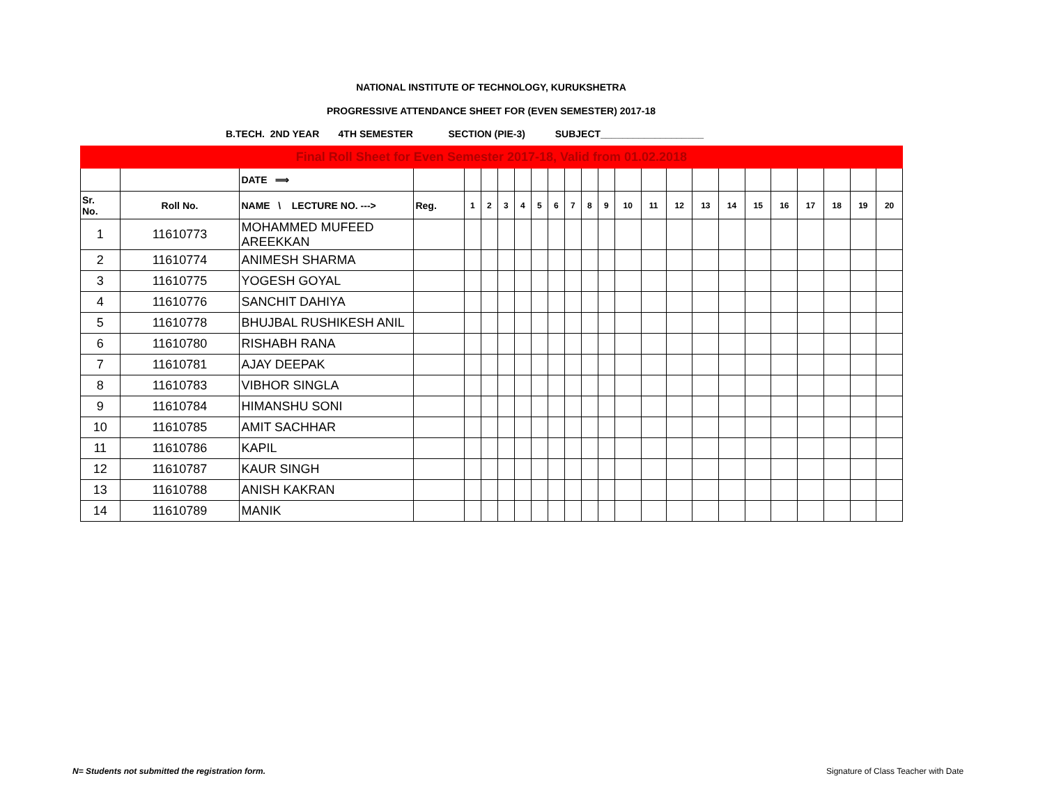NATIONAL INSTITUTE OF TECHNOLOGY, KURUKSHETRA
PROGRESSIVE ATTENDANCE SHEET FOR (EVEN SEMESTER) 2017-18
B.TECH. 2ND YEAR 4TH SEMESTER SECTION (PIE-3) SUBJECT___________________
| Final Roll Sheet for Even Semester 2017-18, Valid from 01.02.2018 | | | | | | | | | | | | | | | | | | | | | | | |
| | | DATE ⟹ | | | | | | | | | | | | | | | | | | | | | |
| Sr. No. | Roll No. | NAME \ LECTURE NO. ---> | Reg. | 1 | 2 | 3 | 4 | 5 | 6 | 7 | 8 | 9 | 10 | 11 | 12 | 13 | 14 | 15 | 16 | 17 | 18 | 19 | 20 |
| 1 | 11610773 | MOHAMMED MUFEED AREEKKAN | | | | | | | | | | | | | | | | | | | | | |
| 2 | 11610774 | ANIMESH SHARMA | | | | | | | | | | | | | | | | | | | | | |
| 3 | 11610775 | YOGESH GOYAL | | | | | | | | | | | | | | | | | | | | | |
| 4 | 11610776 | SANCHIT DAHIYA | | | | | | | | | | | | | | | | | | | | | |
| 5 | 11610778 | BHUJBAL RUSHIKESH ANIL | | | | | | | | | | | | | | | | | | | | | |
| 6 | 11610780 | RISHABH RANA | | | | | | | | | | | | | | | | | | | | | |
| 7 | 11610781 | AJAY DEEPAK | | | | | | | | | | | | | | | | | | | | | |
| 8 | 11610783 | VIBHOR SINGLA | | | | | | | | | | | | | | | | | | | | | |
| 9 | 11610784 | HIMANSHU SONI | | | | | | | | | | | | | | | | | | | | | |
| 10 | 11610785 | AMIT SACHHAR | | | | | | | | | | | | | | | | | | | | | |
| 11 | 11610786 | KAPIL | | | | | | | | | | | | | | | | | | | | | |
| 12 | 11610787 | KAUR SINGH | | | | | | | | | | | | | | | | | | | | | |
| 13 | 11610788 | ANISH KAKRAN | | | | | | | | | | | | | | | | | | | | | |
| 14 | 11610789 | MANIK | | | | | | | | | | | | | | | | | | | | | |
N= Students not submitted the registration form.
Signature of Class Teacher with Date